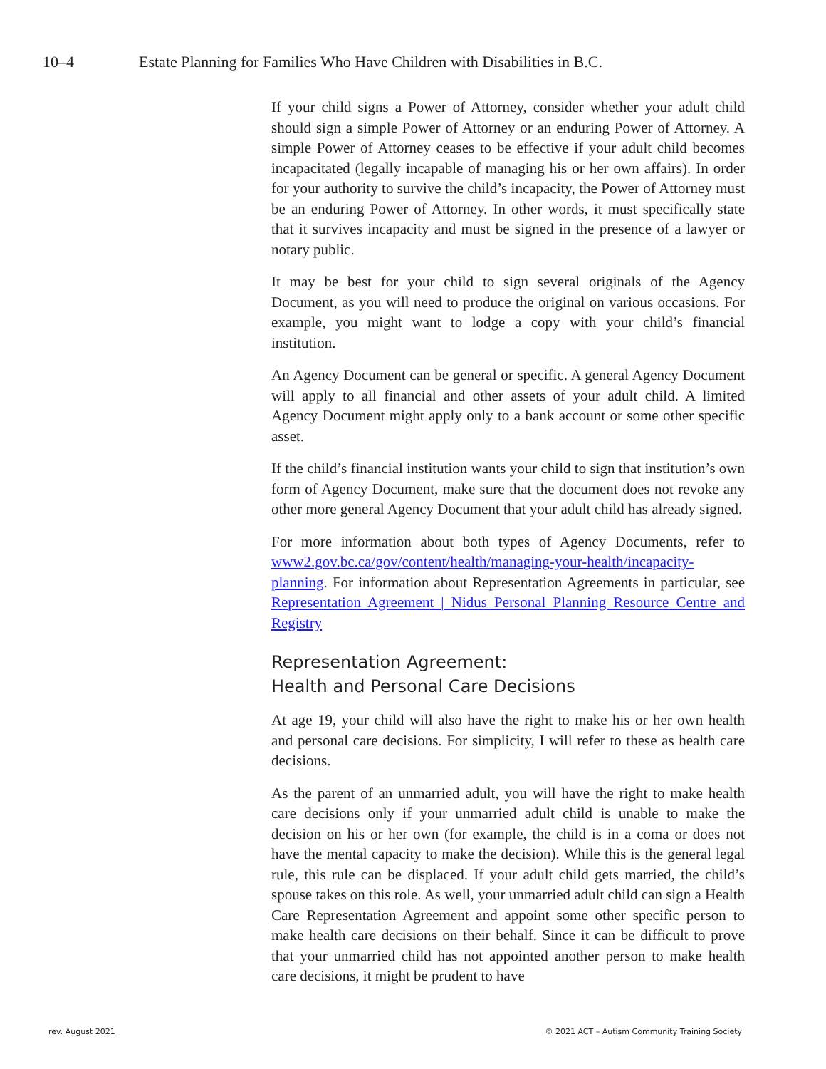10–4 Estate Planning for Families Who Have Children with Disabilities in B.C.
If your child signs a Power of Attorney, consider whether your adult child should sign a simple Power of Attorney or an enduring Power of Attorney. A simple Power of Attorney ceases to be effective if your adult child becomes incapacitated (legally incapable of managing his or her own affairs). In order for your authority to survive the child’s incapacity, the Power of Attorney must be an enduring Power of Attorney. In other words, it must specifically state that it survives incapacity and must be signed in the presence of a lawyer or notary public.
It may be best for your child to sign several originals of the Agency Document, as you will need to produce the original on various occasions. For example, you might want to lodge a copy with your child’s financial institution.
An Agency Document can be general or specific. A general Agency Document will apply to all financial and other assets of your adult child. A limited Agency Document might apply only to a bank account or some other specific asset.
If the child’s financial institution wants your child to sign that institution’s own form of Agency Document, make sure that the document does not revoke any other more general Agency Document that your adult child has already signed.
For more information about both types of Agency Documents, refer to www2.gov.bc.ca/gov/content/health/managing-your-health/incapacity-planning. For information about Representation Agreements in particular, see Representation Agreement | Nidus Personal Planning Resource Centre and Registry
Representation Agreement:
Health and Personal Care Decisions
At age 19, your child will also have the right to make his or her own health and personal care decisions. For simplicity, I will refer to these as health care decisions.
As the parent of an unmarried adult, you will have the right to make health care decisions only if your unmarried adult child is unable to make the decision on his or her own (for example, the child is in a coma or does not have the mental capacity to make the decision). While this is the general legal rule, this rule can be displaced. If your adult child gets married, the child’s spouse takes on this role. As well, your unmarried adult child can sign a Health Care Representation Agreement and appoint some other specific person to make health care decisions on their behalf. Since it can be difficult to prove that your unmarried child has not appointed another person to make health care decisions, it might be prudent to have
rev. August 2021 © 2021 ACT – Autism Community Training Society